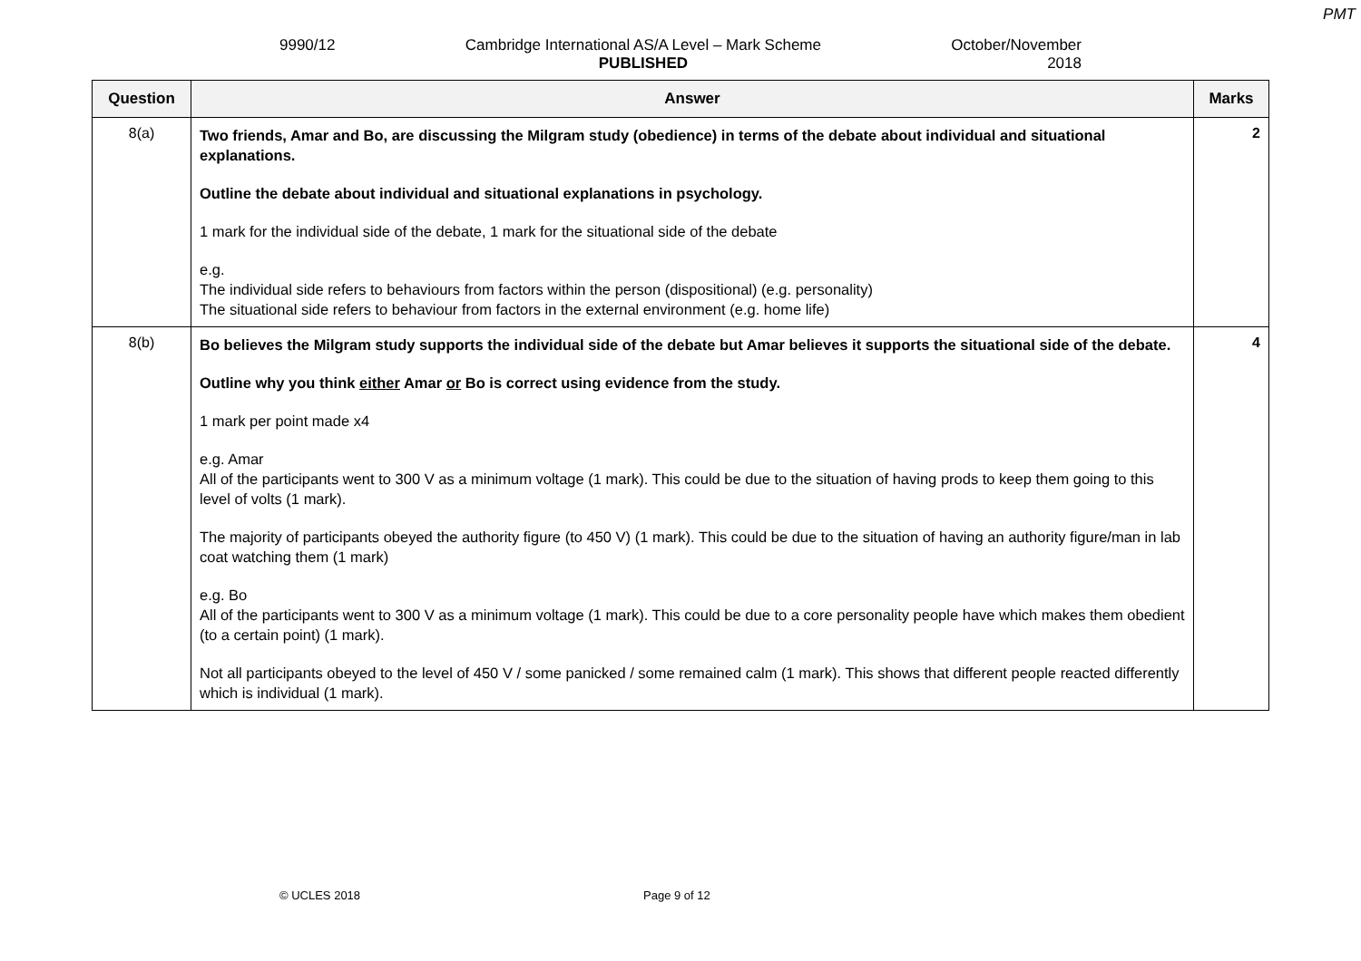PMT
9990/12 Cambridge International AS/A Level – Mark Scheme
PUBLISHED
October/November
2018
| Question | Answer | Marks |
| --- | --- | --- |
| 8(a) | Two friends, Amar and Bo, are discussing the Milgram study (obedience) in terms of the debate about individual and situational explanations. Outline the debate about individual and situational explanations in psychology. 1 mark for the individual side of the debate, 1 mark for the situational side of the debate e.g. The individual side refers to behaviours from factors within the person (dispositional) (e.g. personality) The situational side refers to behaviour from factors in the external environment (e.g. home life) | 2 |
| 8(b) | Bo believes the Milgram study supports the individual side of the debate but Amar believes it supports the situational side of the debate. Outline why you think either Amar or Bo is correct using evidence from the study. 1 mark per point made x4 e.g. Amar All of the participants went to 300 V as a minimum voltage (1 mark). This could be due to the situation of having prods to keep them going to this level of volts (1 mark). The majority of participants obeyed the authority figure (to 450 V) (1 mark). This could be due to the situation of having an authority figure/man in lab coat watching them (1 mark) e.g. Bo All of the participants went to 300 V as a minimum voltage (1 mark). This could be due to a core personality people have which makes them obedient (to a certain point) (1 mark). Not all participants obeyed to the level of 450 V / some panicked / some remained calm (1 mark). This shows that different people reacted differently which is individual (1 mark). | 4 |
© UCLES 2018 Page 9 of 12